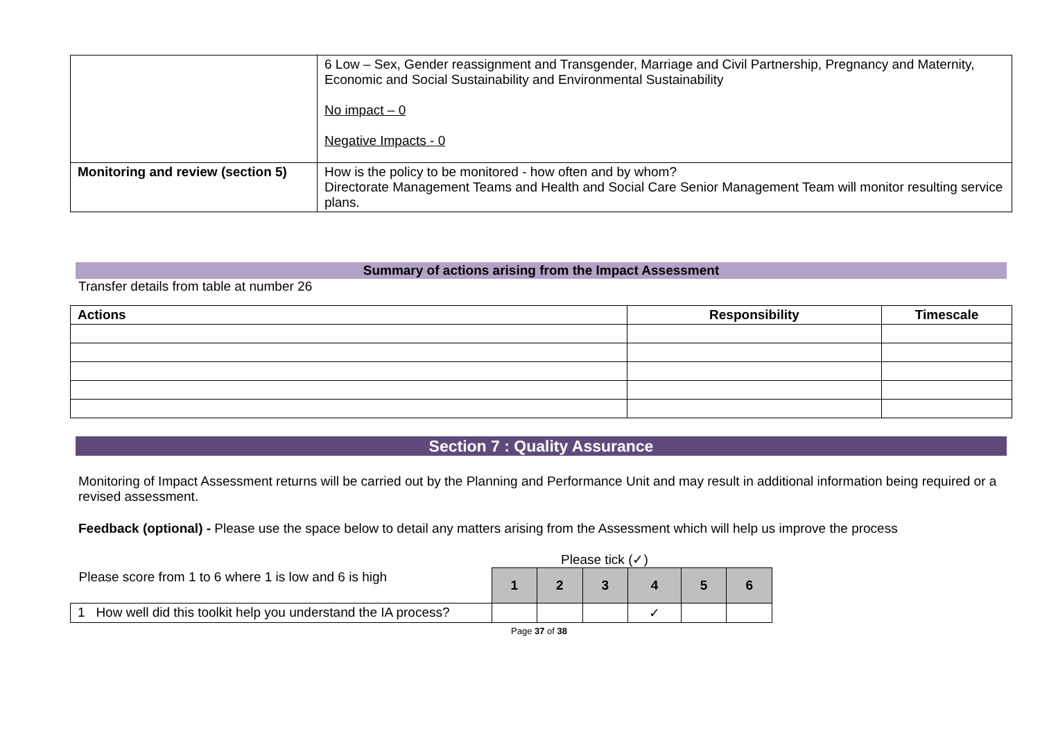| | 6 Low – Sex, Gender reassignment and Transgender, Marriage and Civil Partnership, Pregnancy and Maternity, Economic and Social Sustainability and Environmental Sustainability No impact – 0 Negative Impacts - 0 |
| Monitoring and review (section 5) | How is the policy to be monitored - how often and by whom? Directorate Management Teams and Health and Social Care Senior Management Team will monitor resulting service plans. |
Summary of actions arising from the Impact Assessment
Transfer details from table at number 26
| Actions | Responsibility | Timescale |
| --- | --- | --- |
Section 7 : Quality Assurance
Monitoring of Impact Assessment returns will be carried out by the Planning and Performance Unit and may result in additional information being required or a revised assessment.
Feedback (optional) - Please use the space below to detail any matters arising from the Assessment which will help us improve the process
Please tick (✓)
| Please score from 1 to 6 where 1 is low and 6 is high | 1 | 2 | 3 | 4 | 5 | 6 |
| 1 How well did this toolkit help you understand the IA process? | | | | ✓ | | |
Page 37 of 38